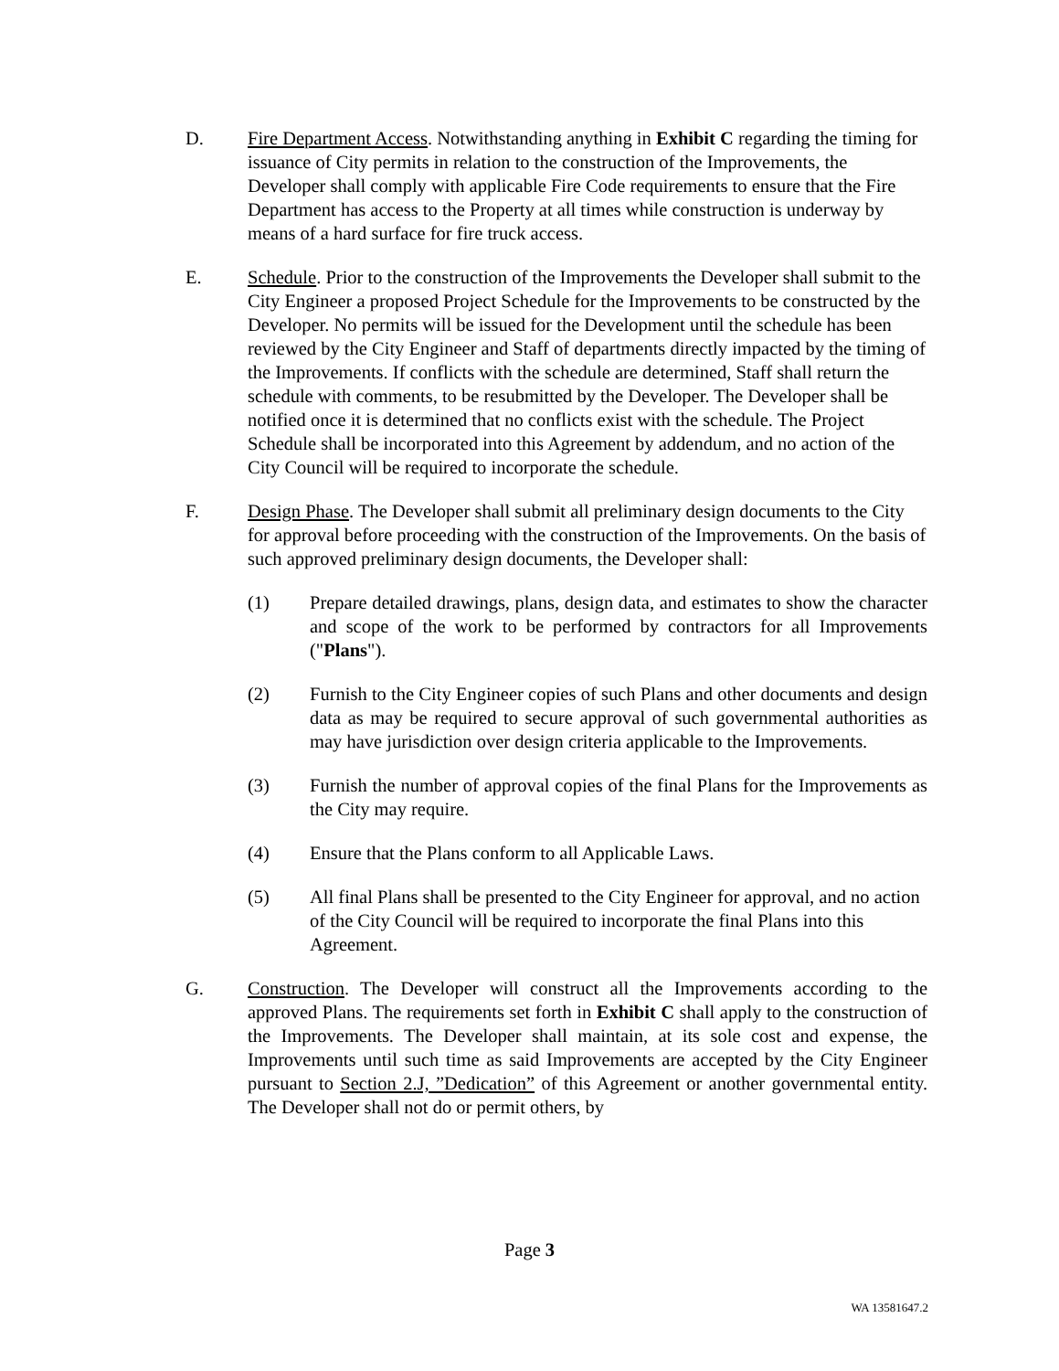D. Fire Department Access. Notwithstanding anything in Exhibit C regarding the timing for issuance of City permits in relation to the construction of the Improvements, the Developer shall comply with applicable Fire Code requirements to ensure that the Fire Department has access to the Property at all times while construction is underway by means of a hard surface for fire truck access.
E. Schedule. Prior to the construction of the Improvements the Developer shall submit to the City Engineer a proposed Project Schedule for the Improvements to be constructed by the Developer. No permits will be issued for the Development until the schedule has been reviewed by the City Engineer and Staff of departments directly impacted by the timing of the Improvements. If conflicts with the schedule are determined, Staff shall return the schedule with comments, to be resubmitted by the Developer. The Developer shall be notified once it is determined that no conflicts exist with the schedule. The Project Schedule shall be incorporated into this Agreement by addendum, and no action of the City Council will be required to incorporate the schedule.
F. Design Phase. The Developer shall submit all preliminary design documents to the City for approval before proceeding with the construction of the Improvements. On the basis of such approved preliminary design documents, the Developer shall:
(1) Prepare detailed drawings, plans, design data, and estimates to show the character and scope of the work to be performed by contractors for all Improvements ("Plans").
(2) Furnish to the City Engineer copies of such Plans and other documents and design data as may be required to secure approval of such governmental authorities as may have jurisdiction over design criteria applicable to the Improvements.
(3) Furnish the number of approval copies of the final Plans for the Improvements as the City may require.
(4) Ensure that the Plans conform to all Applicable Laws.
(5) All final Plans shall be presented to the City Engineer for approval, and no action of the City Council will be required to incorporate the final Plans into this Agreement.
G. Construction. The Developer will construct all the Improvements according to the approved Plans. The requirements set forth in Exhibit C shall apply to the construction of the Improvements. The Developer shall maintain, at its sole cost and expense, the Improvements until such time as said Improvements are accepted by the City Engineer pursuant to Section 2.J, ”Dedication” of this Agreement or another governmental entity. The Developer shall not do or permit others, by
Page 3
WA 13581647.2